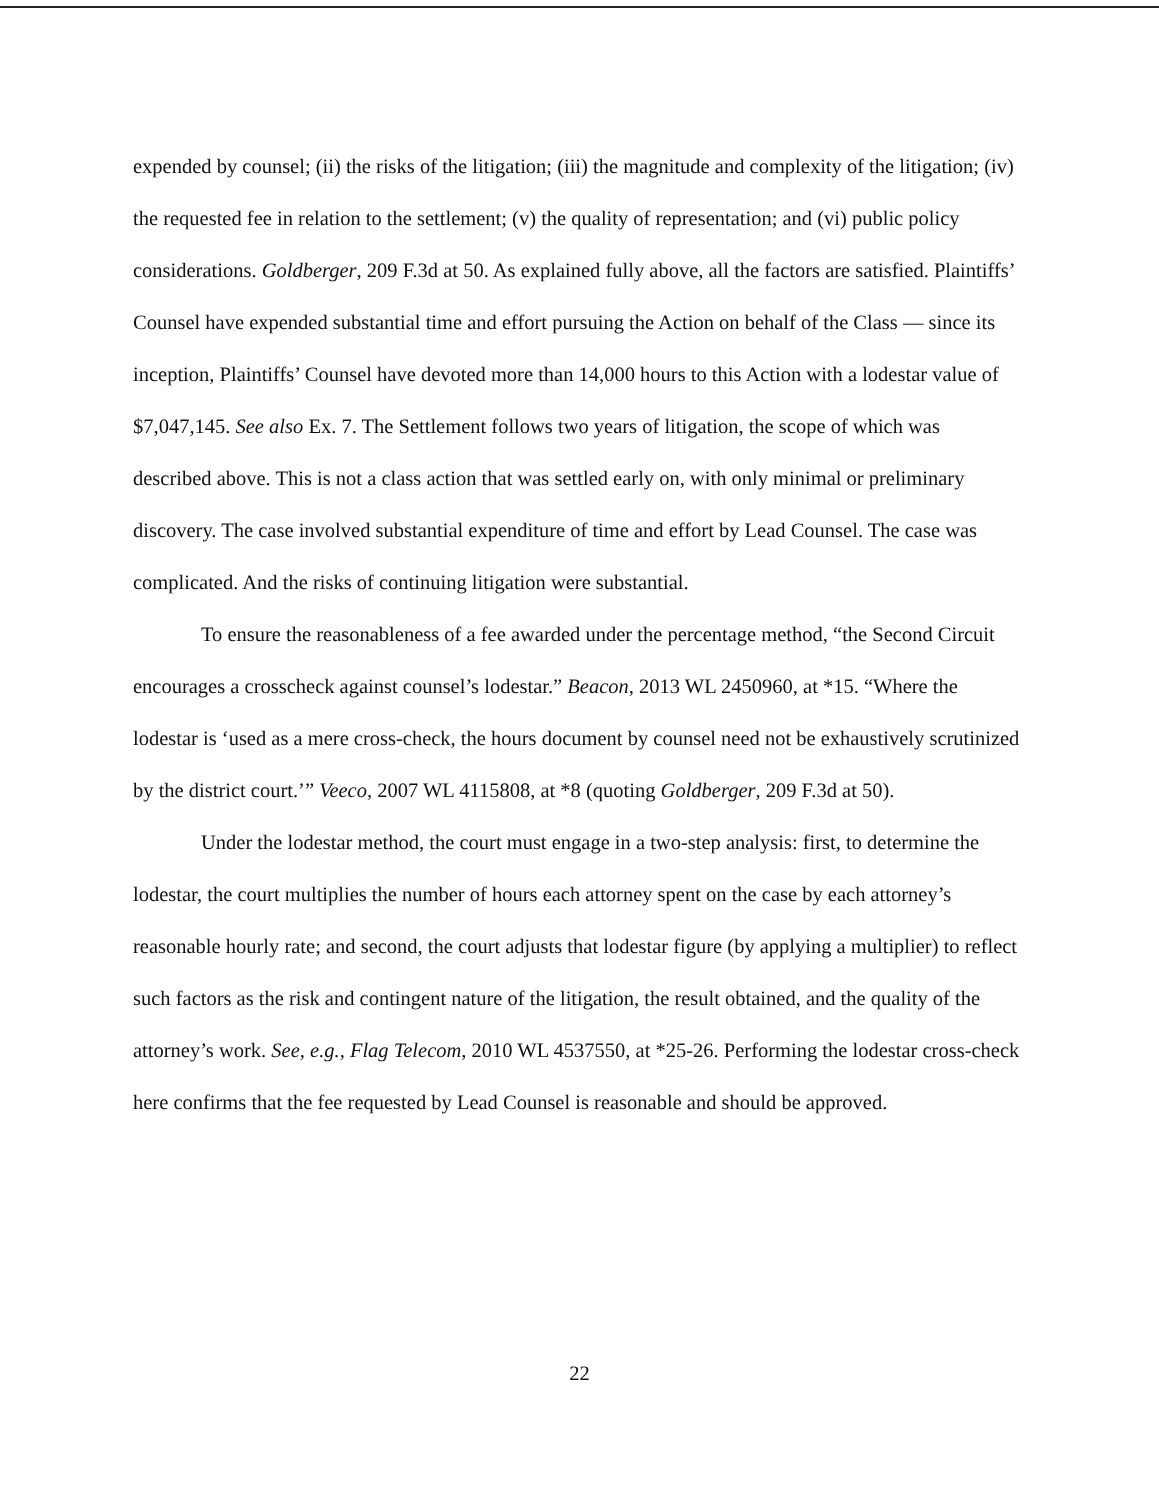expended by counsel; (ii) the risks of the litigation; (iii) the magnitude and complexity of the litigation; (iv) the requested fee in relation to the settlement; (v) the quality of representation; and (vi) public policy considerations. Goldberger, 209 F.3d at 50. As explained fully above, all the factors are satisfied. Plaintiffs’ Counsel have expended substantial time and effort pursuing the Action on behalf of the Class — since its inception, Plaintiffs’ Counsel have devoted more than 14,000 hours to this Action with a lodestar value of $7,047,145. See also Ex. 7. The Settlement follows two years of litigation, the scope of which was described above. This is not a class action that was settled early on, with only minimal or preliminary discovery. The case involved substantial expenditure of time and effort by Lead Counsel. The case was complicated. And the risks of continuing litigation were substantial.
To ensure the reasonableness of a fee awarded under the percentage method, “the Second Circuit encourages a crosscheck against counsel’s lodestar.” Beacon, 2013 WL 2450960, at *15. “Where the lodestar is ‘used as a mere cross-check, the hours document by counsel need not be exhaustively scrutinized by the district court.’” Veeco, 2007 WL 4115808, at *8 (quoting Goldberger, 209 F.3d at 50).
Under the lodestar method, the court must engage in a two-step analysis: first, to determine the lodestar, the court multiplies the number of hours each attorney spent on the case by each attorney’s reasonable hourly rate; and second, the court adjusts that lodestar figure (by applying a multiplier) to reflect such factors as the risk and contingent nature of the litigation, the result obtained, and the quality of the attorney’s work. See, e.g., Flag Telecom, 2010 WL 4537550, at *25-26. Performing the lodestar cross-check here confirms that the fee requested by Lead Counsel is reasonable and should be approved.
22